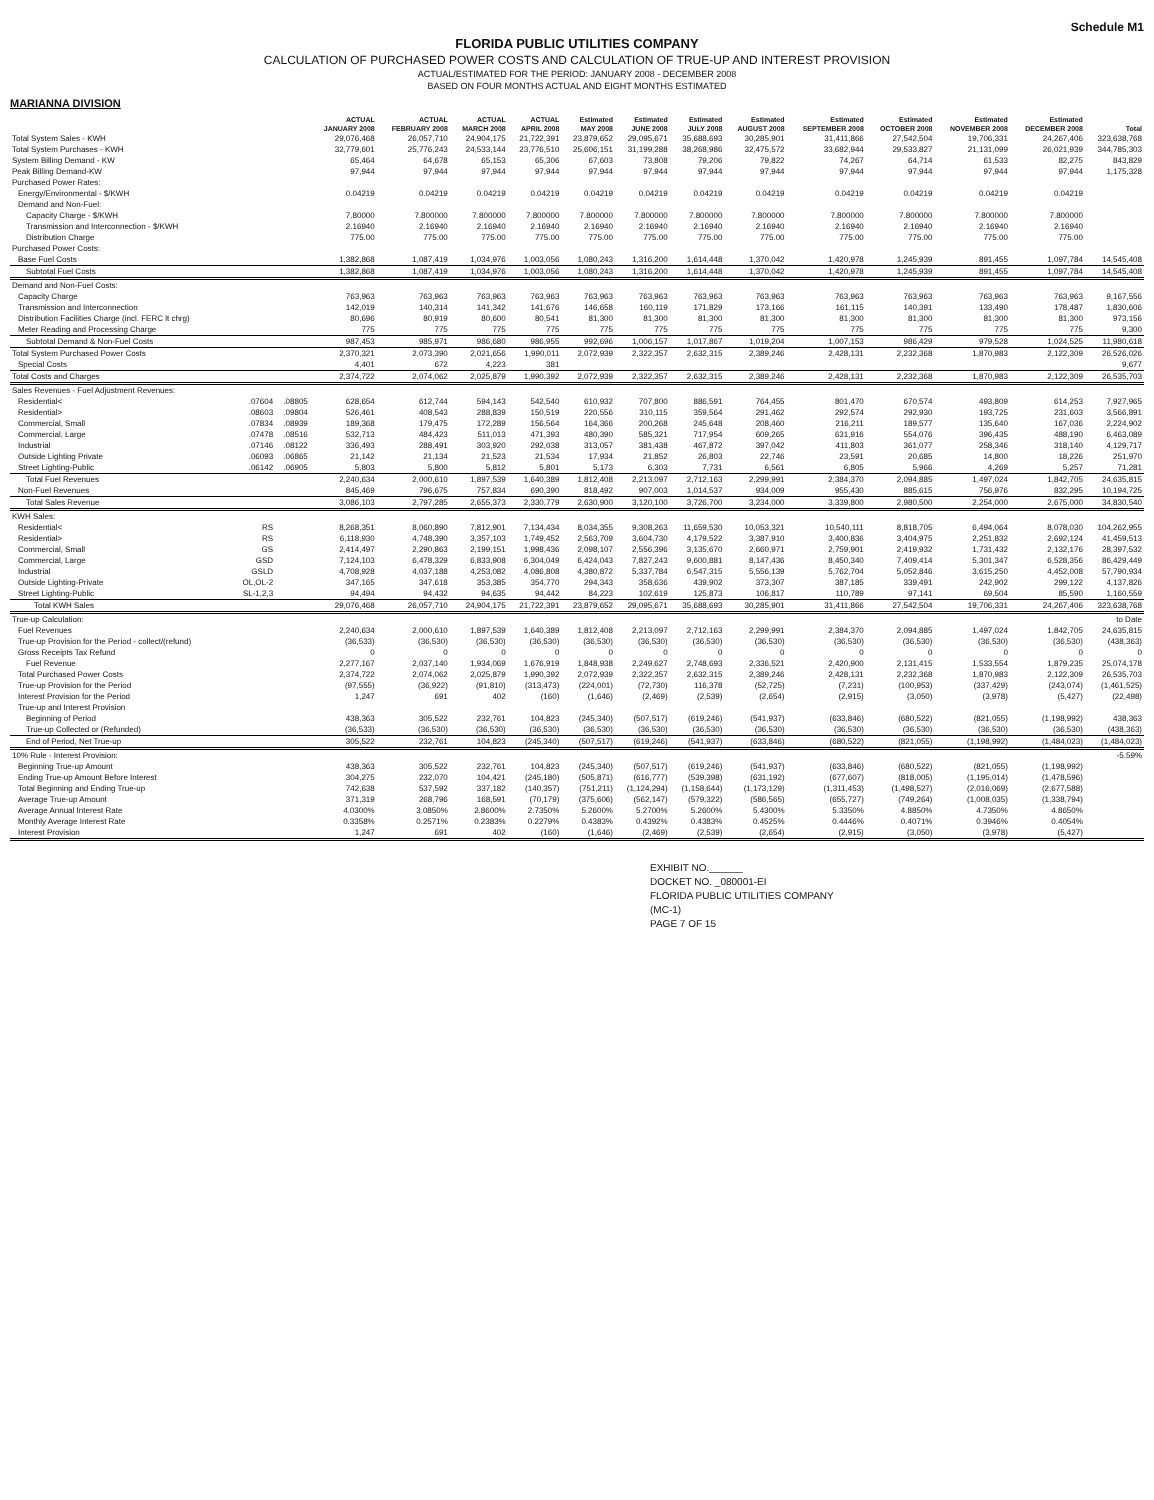Schedule M1
FLORIDA PUBLIC UTILITIES COMPANY
CALCULATION OF PURCHASED POWER COSTS AND CALCULATION OF TRUE-UP AND INTEREST PROVISION
ACTUAL/ESTIMATED FOR THE PERIOD: JANUARY 2008 - DECEMBER 2008
BASED ON FOUR MONTHS ACTUAL AND EIGHT MONTHS ESTIMATED
MARIANNA DIVISION
| | | | ACTUAL | ACTUAL | ACTUAL | ACTUAL | Estimated | Estimated | Estimated | Estimated | Estimated | Estimated | Estimated | Estimated | |
| --- | --- | --- | --- | --- | --- | --- | --- | --- | --- | --- | --- | --- | --- | --- | --- |
| | | | JANUARY 2008 | FEBRUARY 2008 | MARCH 2008 | APRIL 2008 | MAY 2008 | JUNE 2008 | JULY 2008 | AUGUST 2008 | SEPTEMBER 2008 | OCTOBER 2008 | NOVEMBER 2008 | DECEMBER 2008 | Total |
| Total System Sales - KWH | | | 29,076,468 | 26,057,710 | 24,904,175 | 21,722,391 | 23,879,652 | 29,095,671 | 35,688,693 | 30,285,901 | 31,411,866 | 27,542,504 | 19,706,331 | 24,267,406 | 323,638,768 |
| Total System Purchases - KWH | | | 32,779,601 | 25,776,243 | 24,533,144 | 23,776,510 | 25,606,151 | 31,199,288 | 38,268,986 | 32,475,572 | 33,682,944 | 29,533,827 | 21,131,099 | 26,021,939 | 344,785,303 |
| System Billing Demand - KW | | | 65,464 | 64,678 | 65,153 | 65,306 | 67,603 | 73,808 | 79,206 | 79,822 | 74,267 | 64,714 | 61,533 | 82,275 | 843,829 |
| Peak Billing Demand-KW | | | 97,944 | 97,944 | 97,944 | 97,944 | 97,944 | 97,944 | 97,944 | 97,944 | 97,944 | 97,944 | 97,944 | 97,944 | 1,175,328 |
| Purchased Power Rates: | | | | | | | | | | | | | | | |
| Energy/Environmental - $/KWH | | | 0.04219 | 0.04219 | 0.04219 | 0.04219 | 0.04219 | 0.04219 | 0.04219 | 0.04219 | 0.04219 | 0.04219 | 0.04219 | 0.04219 | |
| Demand and Non-Fuel: | | | | | | | | | | | | | | | |
| Capacity Charge - $/KWH | | | 7.80000 | 7.800000 | 7.800000 | 7.800000 | 7.800000 | 7.800000 | 7.800000 | 7.800000 | 7.800000 | 7.800000 | 7.800000 | 7.800000 | |
| Transmission and Interconnection - $/KWH | | | 2.16940 | 2.16940 | 2.16940 | 2.16940 | 2.16940 | 2.16940 | 2.16940 | 2.16940 | 2.16940 | 2.16940 | 2.16940 | 2.16940 | |
| Distribution Charge | | | 775.00 | 775.00 | 775.00 | 775.00 | 775.00 | 775.00 | 775.00 | 775.00 | 775.00 | 775.00 | 775.00 | 775.00 | |
| Purchased Power Costs: | | | | | | | | | | | | | | | |
| Base Fuel Costs | | | 1,382,868 | 1,087,419 | 1,034,976 | 1,003,056 | 1,080,243 | 1,316,200 | 1,614,448 | 1,370,042 | 1,420,978 | 1,245,939 | 891,455 | 1,097,784 | 14,545,408 |
| Subtotal Fuel Costs | | | 1,382,868 | 1,087,419 | 1,034,976 | 1,003,056 | 1,080,243 | 1,316,200 | 1,614,448 | 1,370,042 | 1,420,978 | 1,245,939 | 891,455 | 1,097,784 | 14,545,408 |
| Demand and Non-Fuel Costs: | | | | | | | | | | | | | | | |
| Capacity Charge | | | 763,963 | 763,963 | 763,963 | 763,963 | 763,963 | 763,963 | 763,963 | 763,963 | 763,963 | 763,963 | 763,963 | 763,963 | 9,167,556 |
| Transmission and Interconnection | | | 142,019 | 140,314 | 141,342 | 141,676 | 146,658 | 160,119 | 171,829 | 173,166 | 161,115 | 140,391 | 133,490 | 178,487 | 1,830,606 |
| Distribution Facilities Charge (incl. FERC lt chrg) | | | 80,696 | 80,919 | 80,600 | 80,541 | 81,300 | 81,300 | 81,300 | 81,300 | 81,300 | 81,300 | 81,300 | 81,300 | 973,156 |
| Meter Reading and Processing Charge | | | 775 | 775 | 775 | 775 | 775 | 775 | 775 | 775 | 775 | 775 | 775 | 775 | 9,300 |
| Subtotal Demand & Non-Fuel Costs | | | 987,453 | 985,971 | 986,680 | 986,955 | 992,696 | 1,006,157 | 1,017,867 | 1,019,204 | 1,007,153 | 986,429 | 979,528 | 1,024,525 | 11,980,618 |
| Total System Purchased Power Costs | | | 2,370,321 | 2,073,390 | 2,021,656 | 1,990,011 | 2,072,939 | 2,322,357 | 2,632,315 | 2,389,246 | 2,428,131 | 2,232,368 | 1,870,983 | 2,122,309 | 26,526,026 |
| Special Costs | | | 4,401 | 672 | 4,223 | 381 | | | | | | | | | 9,677 |
| Total Costs and Charges | | | 2,374,722 | 2,074,062 | 2,025,879 | 1,990,392 | 2,072,939 | 2,322,357 | 2,632,315 | 2,389,246 | 2,428,131 | 2,232,368 | 1,870,983 | 2,122,309 | 26,535,703 |
| Sales Revenues - Fuel Adjustment Revenues: | | | | | | | | | | | | | | | |
| Residential< | .07604 | .08805 | 628,654 | 612,744 | 594,143 | 542,540 | 610,932 | 707,800 | 886,591 | 764,455 | 801,470 | 670,574 | 493,809 | 614,253 | 7,927,965 |
| Residential> | .08603 | .09804 | 526,461 | 408,543 | 288,839 | 150,519 | 220,556 | 310,115 | 359,564 | 291,462 | 292,574 | 292,930 | 193,725 | 231,603 | 3,566,891 |
| Commercial, Small | .07834 | .08939 | 189,368 | 179,475 | 172,289 | 156,564 | 164,366 | 200,268 | 245,648 | 208,460 | 216,211 | 189,577 | 135,640 | 167,036 | 2,224,902 |
| Commercial, Large | .07478 | .08516 | 532,713 | 484,423 | 511,013 | 471,393 | 480,390 | 585,321 | 717,954 | 609,265 | 631,916 | 554,076 | 396,435 | 488,190 | 6,463,089 |
| Industrial | .07146 | .08122 | 336,493 | 288,491 | 303,920 | 292,038 | 313,057 | 381,438 | 467,872 | 397,042 | 411,803 | 361,077 | 258,346 | 318,140 | 4,129,717 |
| Outside Lighting Private | .06093 | .06865 | 21,142 | 21,134 | 21,523 | 21,534 | 17,934 | 21,852 | 26,803 | 22,746 | 23,591 | 20,685 | 14,800 | 18,226 | 251,970 |
| Street Lighting-Public | .06142 | .06905 | 5,803 | 5,800 | 5,812 | 5,801 | 5,173 | 6,303 | 7,731 | 6,561 | 6,805 | 5,966 | 4,269 | 5,257 | 71,281 |
| Total Fuel Revenues | | | 2,240,634 | 2,000,610 | 1,897,539 | 1,640,389 | 1,812,408 | 2,213,097 | 2,712,163 | 2,299,991 | 2,384,370 | 2,094,885 | 1,497,024 | 1,842,705 | 24,635,815 |
| Non-Fuel Revenues | | | 845,469 | 796,675 | 757,834 | 690,390 | 818,492 | 907,003 | 1,014,537 | 934,009 | 955,430 | 885,615 | 756,976 | 832,295 | 10,194,725 |
| Total Sales Revenue | | | 3,086,103 | 2,797,285 | 2,655,373 | 2,330,779 | 2,630,900 | 3,120,100 | 3,726,700 | 3,234,000 | 3,339,800 | 2,980,500 | 2,254,000 | 2,675,000 | 34,830,540 |
| KWH Sales: | | | | | | | | | | | | | | | |
| Residential< | RS | | 8,268,351 | 8,060,890 | 7,812,901 | 7,134,434 | 8,034,355 | 9,308,263 | 11,659,530 | 10,053,321 | 10,540,111 | 8,818,705 | 6,494,064 | 8,078,030 | 104,262,955 |
| Residential> | RS | | 6,118,930 | 4,748,390 | 3,357,103 | 1,749,452 | 2,563,709 | 3,604,730 | 4,179,522 | 3,387,910 | 3,400,836 | 3,404,975 | 2,251,832 | 2,692,124 | 41,459,513 |
| Commercial, Small | GS | | 2,414,497 | 2,290,863 | 2,199,151 | 1,998,436 | 2,098,107 | 2,556,396 | 3,135,670 | 2,660,971 | 2,759,901 | 2,419,932 | 1,731,432 | 2,132,176 | 28,397,532 |
| Commercial, Large | GSD | | 7,124,103 | 6,478,329 | 6,833,908 | 6,304,049 | 6,424,043 | 7,827,243 | 9,600,881 | 8,147,436 | 8,450,340 | 7,409,414 | 5,301,347 | 6,528,356 | 86,429,449 |
| Industrial | GSLD | | 4,708,928 | 4,037,188 | 4,253,082 | 4,086,808 | 4,380,872 | 5,337,784 | 6,547,315 | 5,556,139 | 5,762,704 | 5,052,846 | 3,615,250 | 4,452,008 | 57,790,934 |
| Outside Lighting-Private | OL,OL-2 | | 347,165 | 347,618 | 353,385 | 354,770 | 294,343 | 358,636 | 439,902 | 373,307 | 387,185 | 339,491 | 242,902 | 299,122 | 4,137,826 |
| Street Lighting-Public | SL-1,2,3 | | 94,494 | 94,432 | 94,635 | 94,442 | 84,223 | 102,619 | 125,873 | 106,817 | 110,789 | 97,141 | 69,504 | 85,590 | 1,160,559 |
| Total KWH Sales | | | 29,076,468 | 26,057,710 | 24,904,175 | 21,722,391 | 23,879,652 | 29,095,671 | 35,688,693 | 30,285,901 | 31,411,866 | 27,542,504 | 19,706,331 | 24,267,406 | 323,638,768 |
| True-up Calculation: | | | | | | | | | | | | | | | to Date |
| Fuel Revenues | | | 2,240,634 | 2,000,610 | 1,897,539 | 1,640,389 | 1,812,408 | 2,213,097 | 2,712,163 | 2,299,991 | 2,384,370 | 2,094,885 | 1,497,024 | 1,842,705 | 24,635,815 |
| True-up Provision for the Period - collect/(refund) | | | (36,533) | (36,530) | (36,530) | (36,530) | (36,530) | (36,530) | (36,530) | (36,530) | (36,530) | (36,530) | (36,530) | (36,530) | (438,363) |
| Gross Receipts Tax Refund | | | 0 | 0 | 0 | 0 | 0 | 0 | 0 | 0 | 0 | 0 | 0 | 0 | 0 |
| Fuel Revenue | | | 2,277,167 | 2,037,140 | 1,934,069 | 1,676,919 | 1,848,938 | 2,249,627 | 2,748,693 | 2,336,521 | 2,420,900 | 2,131,415 | 1,533,554 | 1,879,235 | 25,074,178 |
| Total Purchased Power Costs | | | 2,374,722 | 2,074,062 | 2,025,879 | 1,990,392 | 2,072,939 | 2,322,357 | 2,632,315 | 2,389,246 | 2,428,131 | 2,232,368 | 1,870,983 | 2,122,309 | 26,535,703 |
| True-up Provision for the Period | | | (97,555) | (36,922) | (91,810) | (313,473) | (224,001) | (72,730) | 116,378 | (52,725) | (7,231) | (100,953) | (337,429) | (243,074) | (1,461,525) |
| Interest Provision for the Period | | | 1,247 | 691 | 402 | (160) | (1,646) | (2,469) | (2,539) | (2,654) | (2,915) | (3,050) | (3,978) | (5,427) | (22,498) |
| True-up and Interest Provision | | | | | | | | | | | | | | | |
| Beginning of Period | | | 438,363 | 305,522 | 232,761 | 104,823 | (245,340) | (507,517) | (619,246) | (541,937) | (633,846) | (680,522) | (821,055) | (1,198,992) | 438,363 |
| True-up Collected or (Refunded) | | | (36,533) | (36,530) | (36,530) | (36,530) | (36,530) | (36,530) | (36,530) | (36,530) | (36,530) | (36,530) | (36,530) | (36,530) | (438,363) |
| End of Period, Net True-up | | | 305,522 | 232,761 | 104,823 | (245,340) | (507,517) | (619,246) | (541,937) | (633,846) | (680,522) | (821,055) | (1,198,992) | (1,484,023) | (1,484,023) |
| 10% Rule - Interest Provision: | | | | | | | | | | | | | | | -5.59% |
| Beginning True-up Amount | | | 438,363 | 305,522 | 232,761 | 104,823 | (245,340) | (507,517) | (619,246) | (541,937) | (633,846) | (680,522) | (821,055) | (1,198,992) | |
| Ending True-up Amount Before Interest | | | 304,275 | 232,070 | 104,421 | (245,180) | (505,871) | (616,777) | (539,398) | (631,192) | (677,607) | (818,005) | (1,195,014) | (1,478,596) | |
| Total Beginning and Ending True-up | | | 742,638 | 537,592 | 337,182 | (140,357) | (751,211) | (1,124,294) | (1,158,644) | (1,173,129) | (1,311,453) | (1,498,527) | (2,016,069) | (2,677,588) | |
| Average True-up Amount | | | 371,319 | 268,796 | 168,591 | (70,179) | (375,606) | (562,147) | (579,322) | (586,565) | (655,727) | (749,264) | (1,008,035) | (1,338,794) | |
| Average Annual Interest Rate | | | 4.0300% | 3.0850% | 2.8600% | 2.7350% | 5.2600% | 5.2700% | 5.2600% | 5.4300% | 5.3350% | 4.8850% | 4.7350% | 4.8650% | |
| Monthly Average Interest Rate | | | 0.3358% | 0.2571% | 0.2383% | 0.2279% | 0.4383% | 0.4392% | 0.4383% | 0.4525% | 0.4446% | 0.4071% | 0.3946% | 0.4054% | |
| Interest Provision | | | 1,247 | 691 | 402 | (160) | (1,646) | (2,469) | (2,539) | (2,654) | (2,915) | (3,050) | (3,978) | (5,427) | |
EXHIBIT NO.______
DOCKET NO. _080001-EI
FLORIDA PUBLIC UTILITIES COMPANY
(MC-1)
PAGE 7 OF 15